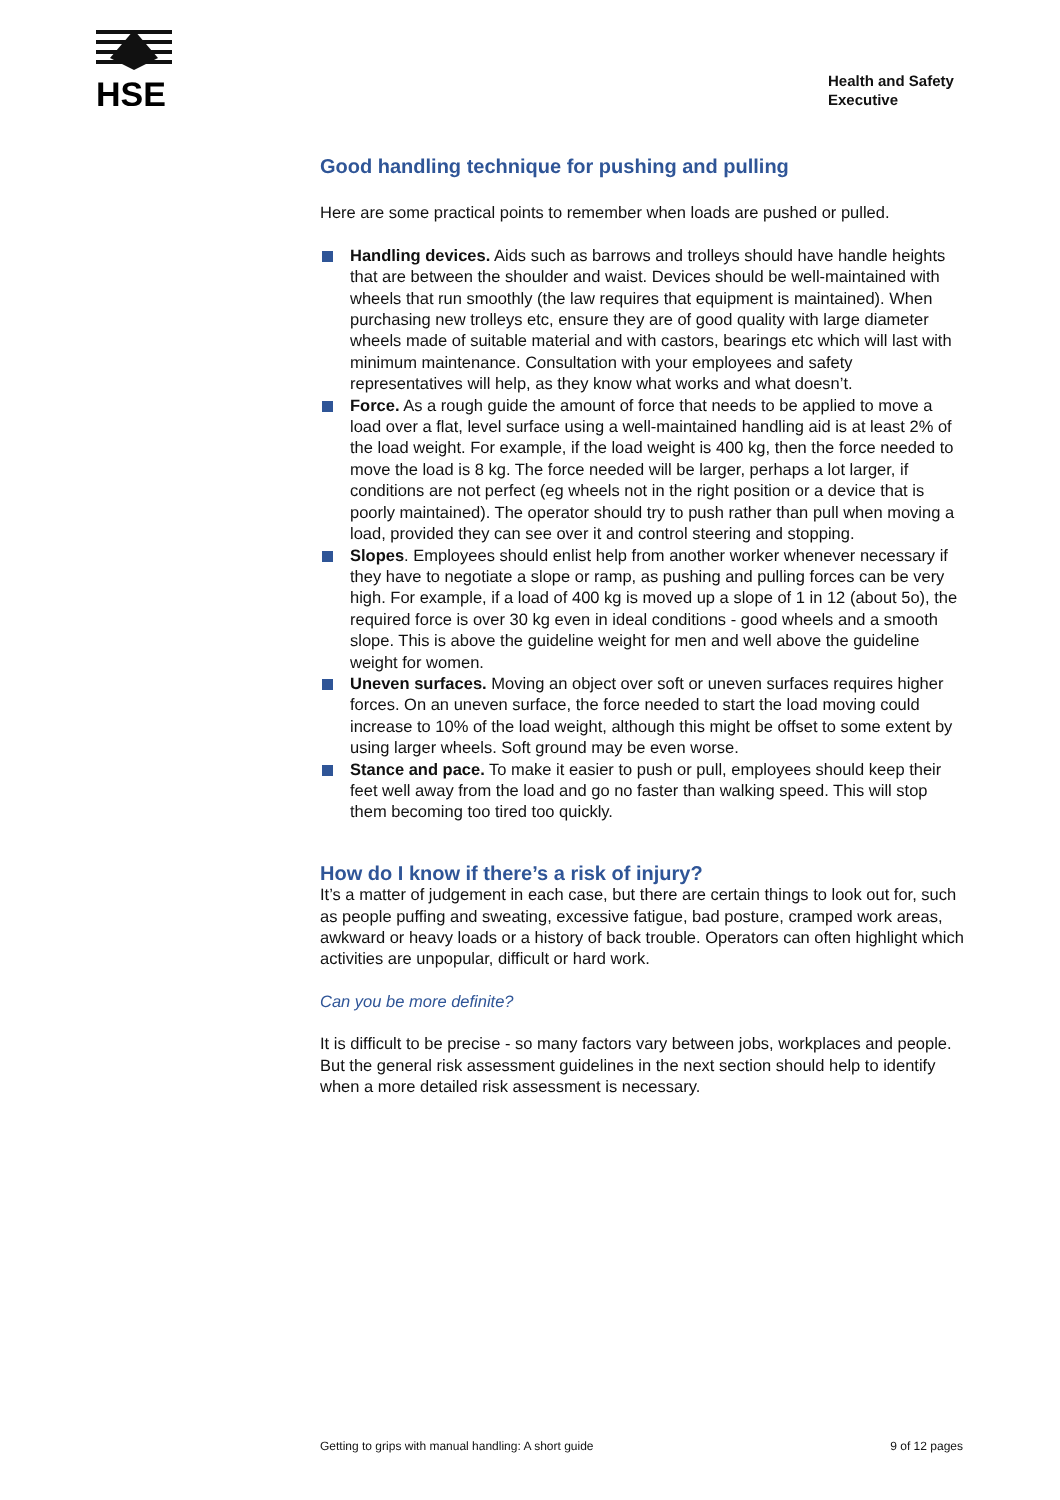HSE
Health and Safety
Executive
Good handling technique for pushing and pulling
Here are some practical points to remember when loads are pushed or pulled.
Handling devices. Aids such as barrows and trolleys should have handle heights that are between the shoulder and waist. Devices should be well-maintained with wheels that run smoothly (the law requires that equipment is maintained). When purchasing new trolleys etc, ensure they are of good quality with large diameter wheels made of suitable material and with castors, bearings etc which will last with minimum maintenance. Consultation with your employees and safety representatives will help, as they know what works and what doesn’t.
Force. As a rough guide the amount of force that needs to be applied to move a load over a flat, level surface using a well-maintained handling aid is at least 2% of the load weight. For example, if the load weight is 400 kg, then the force needed to move the load is 8 kg. The force needed will be larger, perhaps a lot larger, if conditions are not perfect (eg wheels not in the right position or a device that is poorly maintained). The operator should try to push rather than pull when moving a load, provided they can see over it and control steering and stopping.
Slopes. Employees should enlist help from another worker whenever necessary if they have to negotiate a slope or ramp, as pushing and pulling forces can be very high. For example, if a load of 400 kg is moved up a slope of 1 in 12 (about 5o), the required force is over 30 kg even in ideal conditions - good wheels and a smooth slope. This is above the guideline weight for men and well above the guideline weight for women.
Uneven surfaces. Moving an object over soft or uneven surfaces requires higher forces. On an uneven surface, the force needed to start the load moving could increase to 10% of the load weight, although this might be offset to some extent by using larger wheels. Soft ground may be even worse.
Stance and pace. To make it easier to push or pull, employees should keep their feet well away from the load and go no faster than walking speed. This will stop them becoming too tired too quickly.
How do I know if there’s a risk of injury?
It’s a matter of judgement in each case, but there are certain things to look out for, such as people puffing and sweating, excessive fatigue, bad posture, cramped work areas, awkward or heavy loads or a history of back trouble. Operators can often highlight which activities are unpopular, difficult or hard work.
Can you be more definite?
It is difficult to be precise - so many factors vary between jobs, workplaces and people. But the general risk assessment guidelines in the next section should help to identify when a more detailed risk assessment is necessary.
Getting to grips with manual handling: A short guide 9 of 12 pages